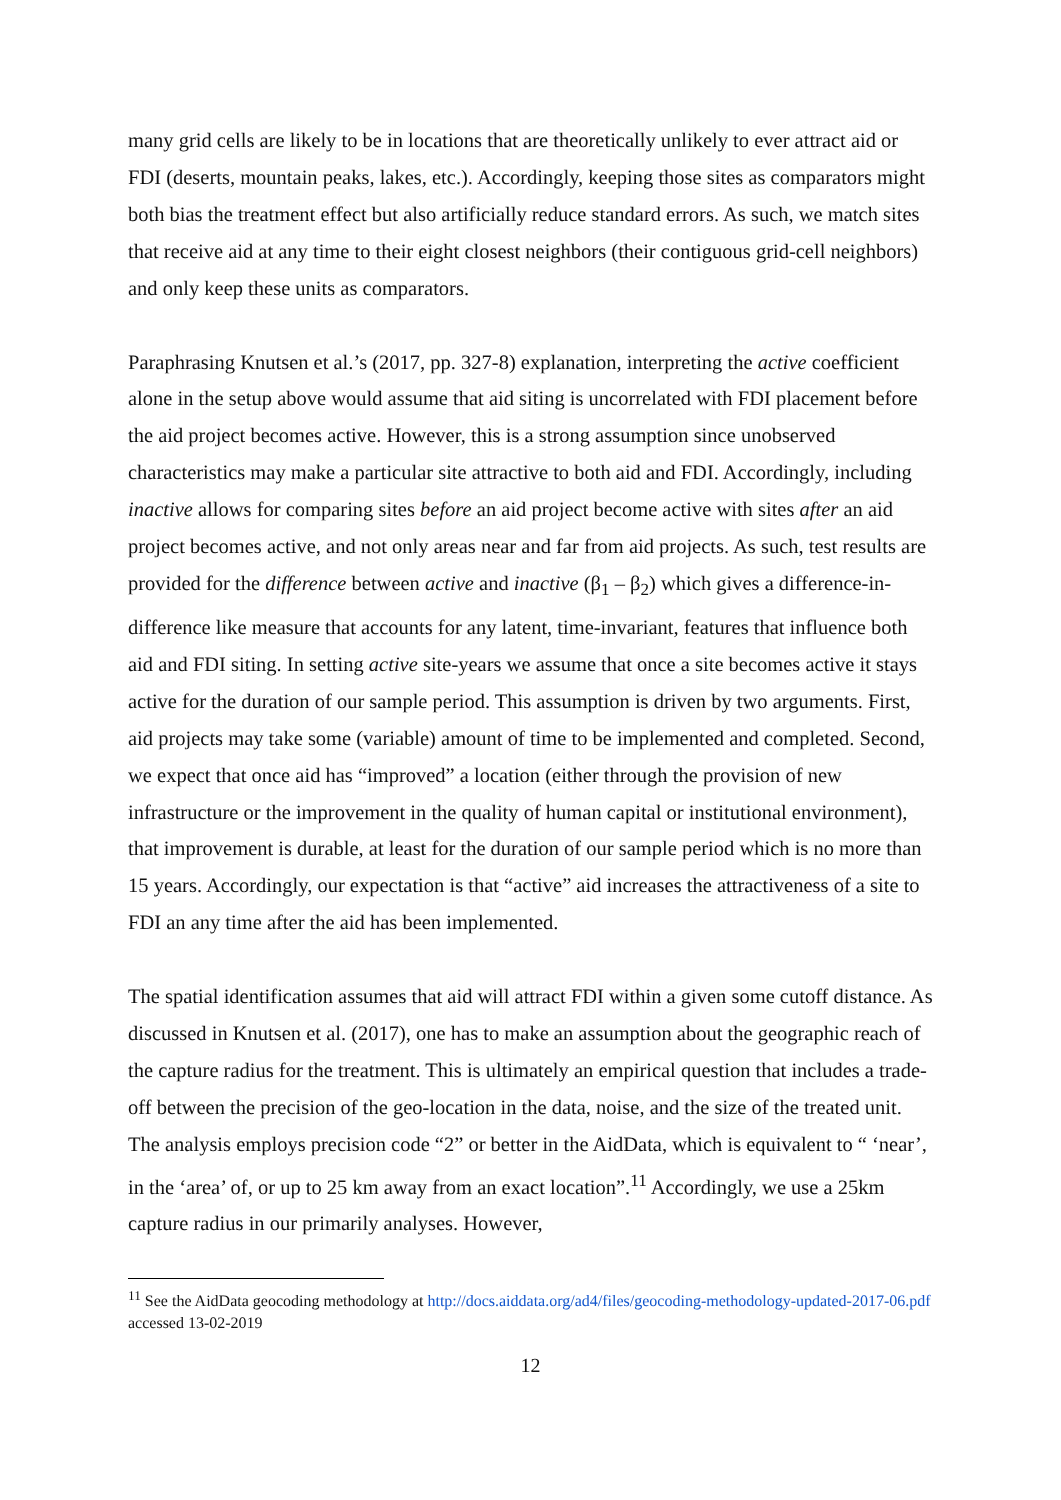many grid cells are likely to be in locations that are theoretically unlikely to ever attract aid or FDI (deserts, mountain peaks, lakes, etc.). Accordingly, keeping those sites as comparators might both bias the treatment effect but also artificially reduce standard errors. As such, we match sites that receive aid at any time to their eight closest neighbors (their contiguous grid-cell neighbors) and only keep these units as comparators.
Paraphrasing Knutsen et al.’s (2017, pp. 327-8) explanation, interpreting the active coefficient alone in the setup above would assume that aid siting is uncorrelated with FDI placement before the aid project becomes active. However, this is a strong assumption since unobserved characteristics may make a particular site attractive to both aid and FDI. Accordingly, including inactive allows for comparing sites before an aid project become active with sites after an aid project becomes active, and not only areas near and far from aid projects. As such, test results are provided for the difference between active and inactive (β<sub>1</sub> – β<sub>2</sub>) which gives a difference-in-difference like measure that accounts for any latent, time-invariant, features that influence both aid and FDI siting. In setting active site-years we assume that once a site becomes active it stays active for the duration of our sample period. This assumption is driven by two arguments. First, aid projects may take some (variable) amount of time to be implemented and completed. Second, we expect that once aid has “improved” a location (either through the provision of new infrastructure or the improvement in the quality of human capital or institutional environment), that improvement is durable, at least for the duration of our sample period which is no more than 15 years. Accordingly, our expectation is that “active” aid increases the attractiveness of a site to FDI an any time after the aid has been implemented.
The spatial identification assumes that aid will attract FDI within a given some cutoff distance. As discussed in Knutsen et al. (2017), one has to make an assumption about the geographic reach of the capture radius for the treatment. This is ultimately an empirical question that includes a trade-off between the precision of the geo-location in the data, noise, and the size of the treated unit. The analysis employs precision code “2” or better in the AidData, which is equivalent to “ ‘near’, in the ‘area’ of, or up to 25 km away from an exact location”.<sup>11</sup> Accordingly, we use a 25km capture radius in our primarily analyses. However,
<sup>11</sup> See the AidData geocoding methodology at http://docs.aiddata.org/ad4/files/geocoding-methodology-updated-2017-06.pdf accessed 13-02-2019
12